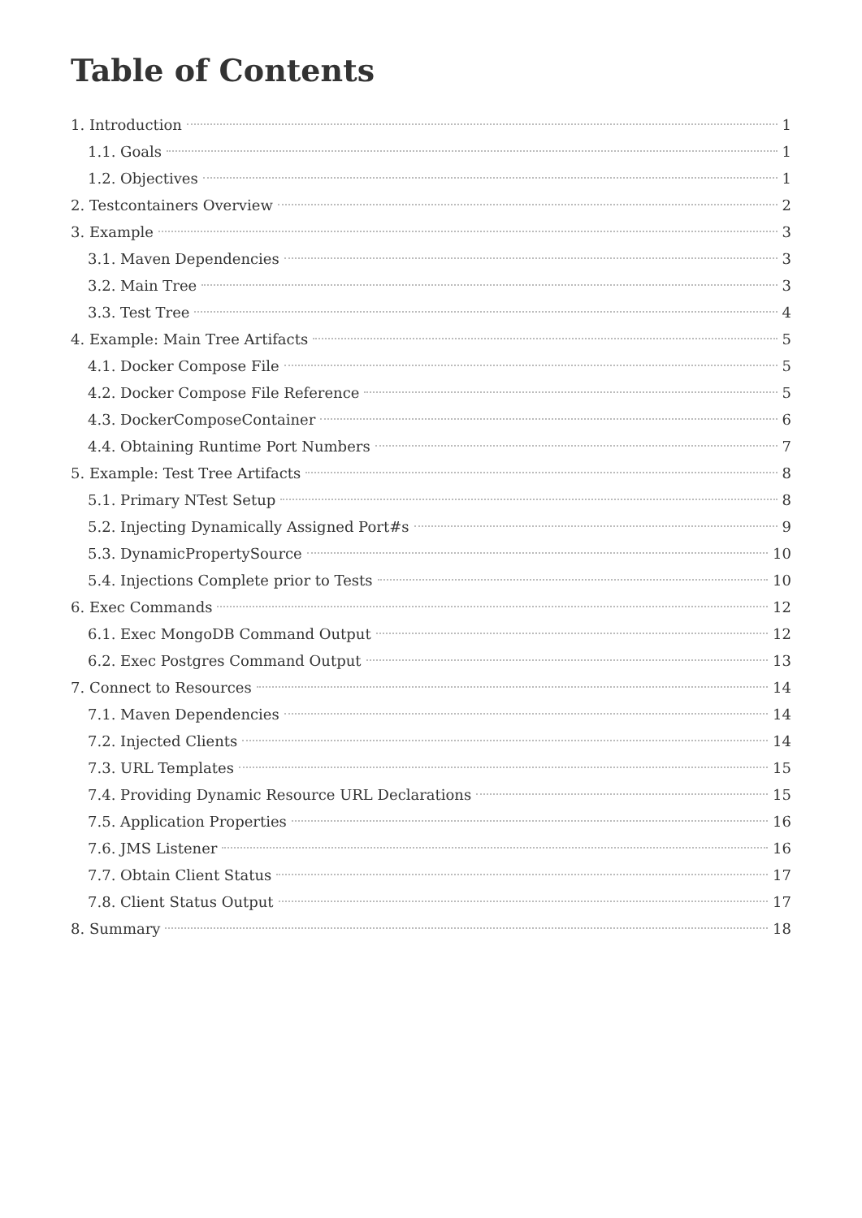Table of Contents
1. Introduction 1
1.1. Goals 1
1.2. Objectives 1
2. Testcontainers Overview 2
3. Example 3
3.1. Maven Dependencies 3
3.2. Main Tree 3
3.3. Test Tree 4
4. Example: Main Tree Artifacts 5
4.1. Docker Compose File 5
4.2. Docker Compose File Reference 5
4.3. DockerComposeContainer 6
4.4. Obtaining Runtime Port Numbers 7
5. Example: Test Tree Artifacts 8
5.1. Primary NTest Setup 8
5.2. Injecting Dynamically Assigned Port#s 9
5.3. DynamicPropertySource 10
5.4. Injections Complete prior to Tests 10
6. Exec Commands 12
6.1. Exec MongoDB Command Output 12
6.2. Exec Postgres Command Output 13
7. Connect to Resources 14
7.1. Maven Dependencies 14
7.2. Injected Clients 14
7.3. URL Templates 15
7.4. Providing Dynamic Resource URL Declarations 15
7.5. Application Properties 16
7.6. JMS Listener 16
7.7. Obtain Client Status 17
7.8. Client Status Output 17
8. Summary 18